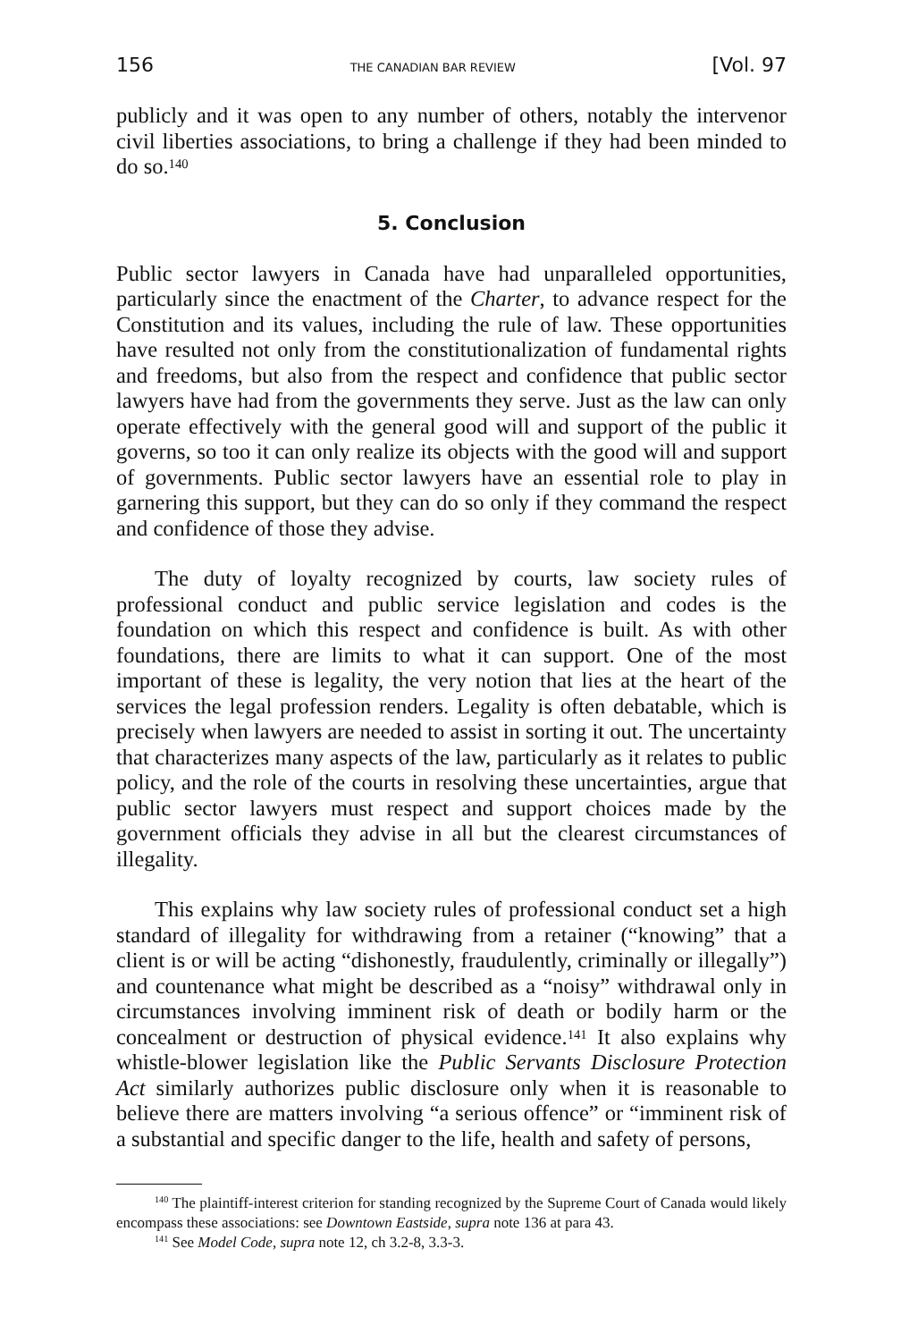156 THE CANADIAN BAR REVIEW [Vol. 97
publicly and it was open to any number of others, notably the intervenor civil liberties associations, to bring a challenge if they had been minded to do so.<sup>140</sup>
5. Conclusion
Public sector lawyers in Canada have had unparalleled opportunities, particularly since the enactment of the Charter, to advance respect for the Constitution and its values, including the rule of law. These opportunities have resulted not only from the constitutionalization of fundamental rights and freedoms, but also from the respect and confidence that public sector lawyers have had from the governments they serve. Just as the law can only operate effectively with the general good will and support of the public it governs, so too it can only realize its objects with the good will and support of governments. Public sector lawyers have an essential role to play in garnering this support, but they can do so only if they command the respect and confidence of those they advise.
The duty of loyalty recognized by courts, law society rules of professional conduct and public service legislation and codes is the foundation on which this respect and confidence is built. As with other foundations, there are limits to what it can support. One of the most important of these is legality, the very notion that lies at the heart of the services the legal profession renders. Legality is often debatable, which is precisely when lawyers are needed to assist in sorting it out. The uncertainty that characterizes many aspects of the law, particularly as it relates to public policy, and the role of the courts in resolving these uncertainties, argue that public sector lawyers must respect and support choices made by the government officials they advise in all but the clearest circumstances of illegality.
This explains why law society rules of professional conduct set a high standard of illegality for withdrawing from a retainer (“knowing” that a client is or will be acting “dishonestly, fraudulently, criminally or illegally”) and countenance what might be described as a “noisy” withdrawal only in circumstances involving imminent risk of death or bodily harm or the concealment or destruction of physical evidence.<sup>141</sup> It also explains why whistle-blower legislation like the Public Servants Disclosure Protection Act similarly authorizes public disclosure only when it is reasonable to believe there are matters involving “a serious offence” or “imminent risk of a substantial and specific danger to the life, health and safety of persons,
<sup>140</sup> The plaintiff-interest criterion for standing recognized by the Supreme Court of Canada would likely encompass these associations: see Downtown Eastside, supra note 136 at para 43.
<sup>141</sup> See Model Code, supra note 12, ch 3.2-8, 3.3-3.